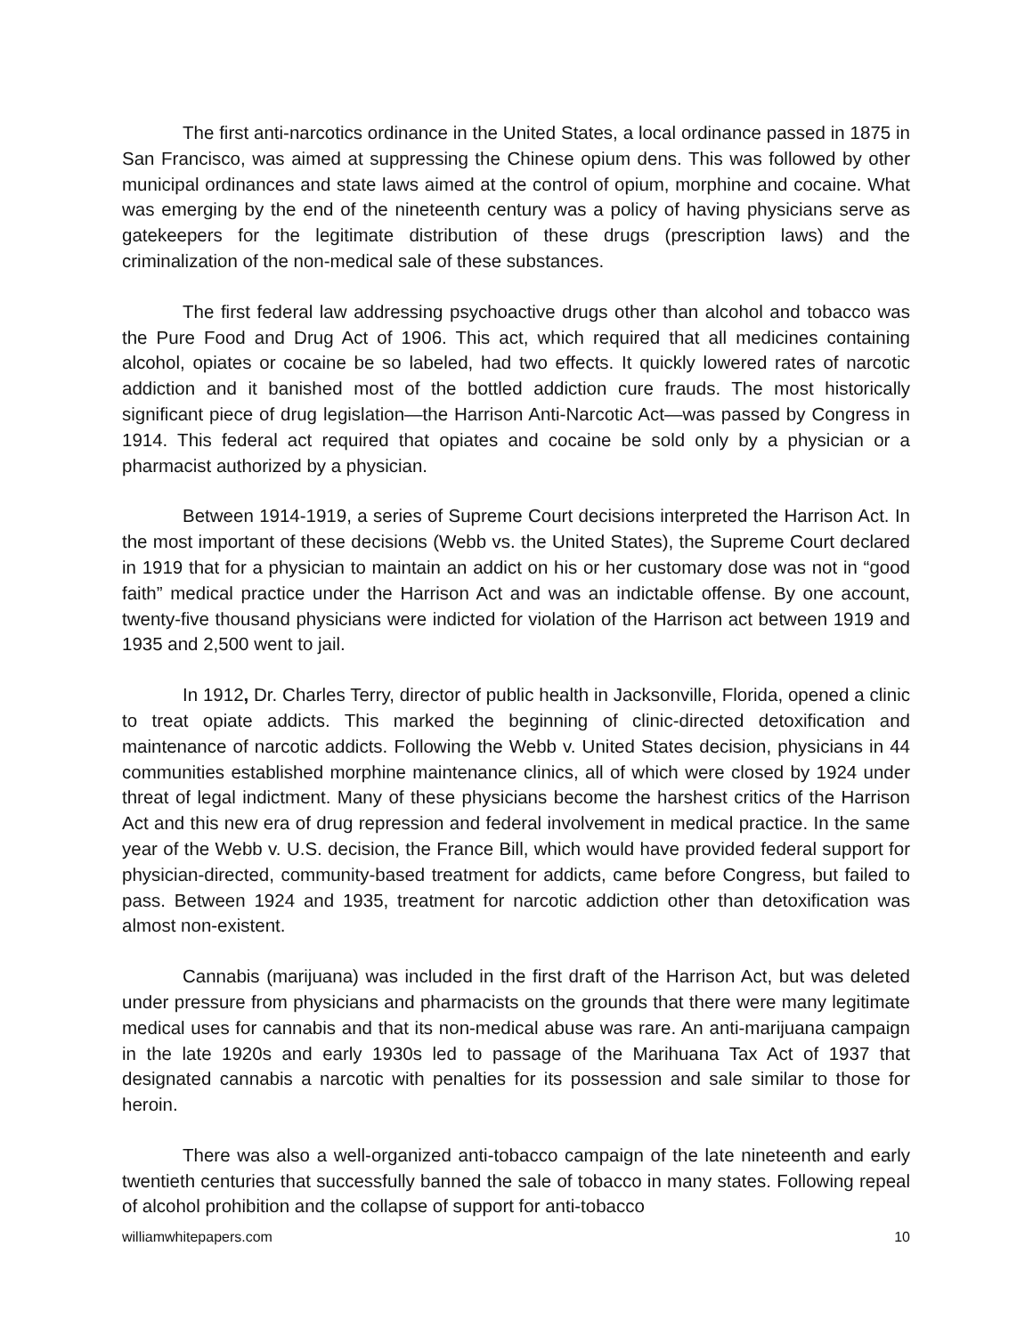The first anti-narcotics ordinance in the United States, a local ordinance passed in 1875 in San Francisco, was aimed at suppressing the Chinese opium dens. This was followed by other municipal ordinances and state laws aimed at the control of opium, morphine and cocaine. What was emerging by the end of the nineteenth century was a policy of having physicians serve as gatekeepers for the legitimate distribution of these drugs (prescription laws) and the criminalization of the non-medical sale of these substances.
The first federal law addressing psychoactive drugs other than alcohol and tobacco was the Pure Food and Drug Act of 1906. This act, which required that all medicines containing alcohol, opiates or cocaine be so labeled, had two effects. It quickly lowered rates of narcotic addiction and it banished most of the bottled addiction cure frauds. The most historically significant piece of drug legislation—the Harrison Anti-Narcotic Act—was passed by Congress in 1914. This federal act required that opiates and cocaine be sold only by a physician or a pharmacist authorized by a physician.
Between 1914-1919, a series of Supreme Court decisions interpreted the Harrison Act. In the most important of these decisions (Webb vs. the United States), the Supreme Court declared in 1919 that for a physician to maintain an addict on his or her customary dose was not in “good faith” medical practice under the Harrison Act and was an indictable offense. By one account, twenty-five thousand physicians were indicted for violation of the Harrison act between 1919 and 1935 and 2,500 went to jail.
In 1912, Dr. Charles Terry, director of public health in Jacksonville, Florida, opened a clinic to treat opiate addicts. This marked the beginning of clinic-directed detoxification and maintenance of narcotic addicts. Following the Webb v. United States decision, physicians in 44 communities established morphine maintenance clinics, all of which were closed by 1924 under threat of legal indictment. Many of these physicians become the harshest critics of the Harrison Act and this new era of drug repression and federal involvement in medical practice. In the same year of the Webb v. U.S. decision, the France Bill, which would have provided federal support for physician-directed, community-based treatment for addicts, came before Congress, but failed to pass. Between 1924 and 1935, treatment for narcotic addiction other than detoxification was almost non-existent.
Cannabis (marijuana) was included in the first draft of the Harrison Act, but was deleted under pressure from physicians and pharmacists on the grounds that there were many legitimate medical uses for cannabis and that its non-medical abuse was rare. An anti-marijuana campaign in the late 1920s and early 1930s led to passage of the Marihuana Tax Act of 1937 that designated cannabis a narcotic with penalties for its possession and sale similar to those for heroin.
There was also a well-organized anti-tobacco campaign of the late nineteenth and early twentieth centuries that successfully banned the sale of tobacco in many states. Following repeal of alcohol prohibition and the collapse of support for anti-tobacco
williamwhitepapers.com 10